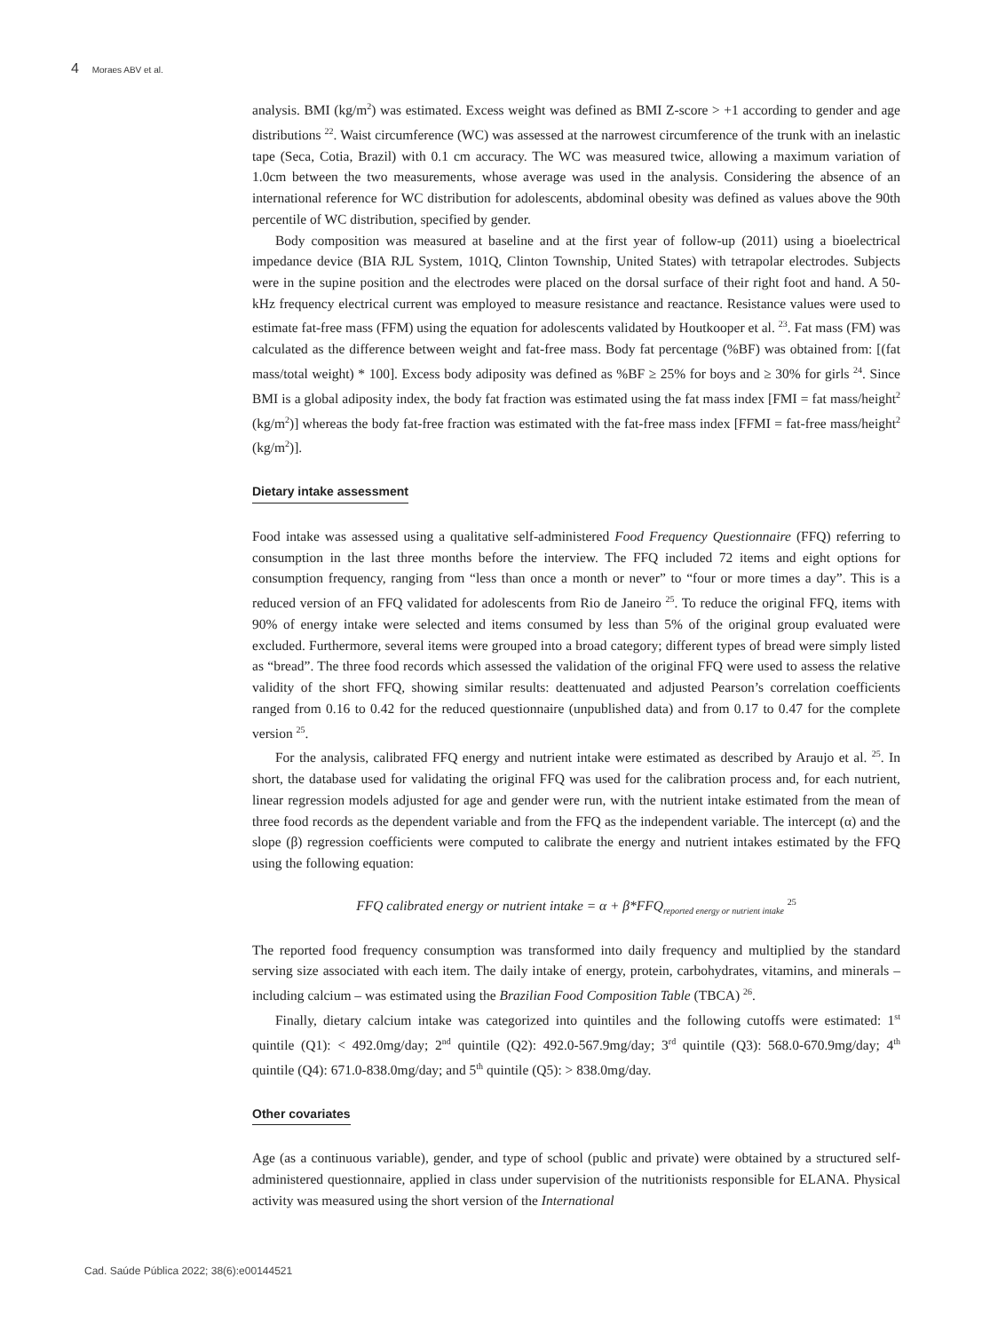4 Moraes ABV et al.
analysis. BMI (kg/m<sup>2</sup>) was estimated. Excess weight was defined as BMI Z-score > +1 according to gender and age distributions <sup>22</sup>. Waist circumference (WC) was assessed at the narrowest circumference of the trunk with an inelastic tape (Seca, Cotia, Brazil) with 0.1 cm accuracy. The WC was measured twice, allowing a maximum variation of 1.0cm between the two measurements, whose average was used in the analysis. Considering the absence of an international reference for WC distribution for adolescents, abdominal obesity was defined as values above the 90th percentile of WC distribution, specified by gender.
Body composition was measured at baseline and at the first year of follow-up (2011) using a bioelectrical impedance device (BIA RJL System, 101Q, Clinton Township, United States) with tetrapolar electrodes. Subjects were in the supine position and the electrodes were placed on the dorsal surface of their right foot and hand. A 50-kHz frequency electrical current was employed to measure resistance and reactance. Resistance values were used to estimate fat-free mass (FFM) using the equation for adolescents validated by Houtkooper et al. <sup>23</sup>. Fat mass (FM) was calculated as the difference between weight and fat-free mass. Body fat percentage (%BF) was obtained from: [(fat mass/total weight) * 100]. Excess body adiposity was defined as %BF ≥ 25% for boys and ≥ 30% for girls <sup>24</sup>. Since BMI is a global adiposity index, the body fat fraction was estimated using the fat mass index [FMI = fat mass/height<sup>2</sup> (kg/m<sup>2</sup>)] whereas the body fat-free fraction was estimated with the fat-free mass index [FFMI = fat-free mass/height<sup>2</sup> (kg/m<sup>2</sup>)].
Dietary intake assessment
Food intake was assessed using a qualitative self-administered Food Frequency Questionnaire (FFQ) referring to consumption in the last three months before the interview. The FFQ included 72 items and eight options for consumption frequency, ranging from “less than once a month or never” to “four or more times a day”. This is a reduced version of an FFQ validated for adolescents from Rio de Janeiro <sup>25</sup>. To reduce the original FFQ, items with 90% of energy intake were selected and items consumed by less than 5% of the original group evaluated were excluded. Furthermore, several items were grouped into a broad category; different types of bread were simply listed as “bread”. The three food records which assessed the validation of the original FFQ were used to assess the relative validity of the short FFQ, showing similar results: deattenuated and adjusted Pearson’s correlation coefficients ranged from 0.16 to 0.42 for the reduced questionnaire (unpublished data) and from 0.17 to 0.47 for the complete version <sup>25</sup>.
For the analysis, calibrated FFQ energy and nutrient intake were estimated as described by Araujo et al. <sup>25</sup>. In short, the database used for validating the original FFQ was used for the calibration process and, for each nutrient, linear regression models adjusted for age and gender were run, with the nutrient intake estimated from the mean of three food records as the dependent variable and from the FFQ as the independent variable. The intercept (α) and the slope (β) regression coefficients were computed to calibrate the energy and nutrient intakes estimated by the FFQ using the following equation:
FFQ calibrated energy or nutrient intake = α + β*FFQ<sub>reported energy or nutrient intake</sub> <sup>25</sup>
The reported food frequency consumption was transformed into daily frequency and multiplied by the standard serving size associated with each item. The daily intake of energy, protein, carbohydrates, vitamins, and minerals – including calcium – was estimated using the Brazilian Food Composition Table (TBCA) <sup>26</sup>.
Finally, dietary calcium intake was categorized into quintiles and the following cutoffs were estimated: 1<sup>st</sup> quintile (Q1): < 492.0mg/day; 2<sup>nd</sup> quintile (Q2): 492.0-567.9mg/day; 3<sup>rd</sup> quintile (Q3): 568.0-670.9mg/day; 4<sup>th</sup> quintile (Q4): 671.0-838.0mg/day; and 5<sup>th</sup> quintile (Q5): > 838.0mg/day.
Other covariates
Age (as a continuous variable), gender, and type of school (public and private) were obtained by a structured self-administered questionnaire, applied in class under supervision of the nutritionists responsible for ELANA. Physical activity was measured using the short version of the International
Cad. Saúde Pública 2022; 38(6):e00144521